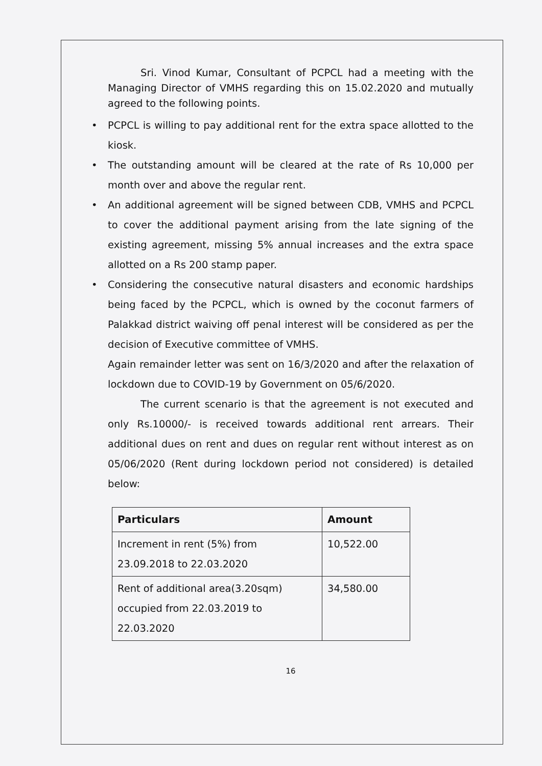Sri. Vinod Kumar, Consultant of PCPCL had a meeting with the Managing Director of VMHS regarding this on 15.02.2020 and mutually agreed to the following points.
• PCPCL is willing to pay additional rent for the extra space allotted to the kiosk.
• The outstanding amount will be cleared at the rate of Rs 10,000 per month over and above the regular rent.
• An additional agreement will be signed between CDB, VMHS and PCPCL to cover the additional payment arising from the late signing of the existing agreement, missing 5% annual increases and the extra space allotted on a Rs 200 stamp paper.
• Considering the consecutive natural disasters and economic hardships being faced by the PCPCL, which is owned by the coconut farmers of Palakkad district waiving off penal interest will be considered as per the decision of Executive committee of VMHS.
Again remainder letter was sent on 16/3/2020 and after the relaxation of lockdown due to COVID-19 by Government on 05/6/2020.
The current scenario is that the agreement is not executed and only Rs.10000/- is received towards additional rent arrears. Their additional dues on rent and dues on regular rent without interest as on 05/06/2020 (Rent during lockdown period not considered) is detailed below:
| Particulars | Amount |
| --- | --- |
| Increment in rent (5%) from 23.09.2018 to 22.03.2020 | 10,522.00 |
| Rent of additional area(3.20sqm) occupied from 22.03.2019 to 22.03.2020 | 34,580.00 |
16